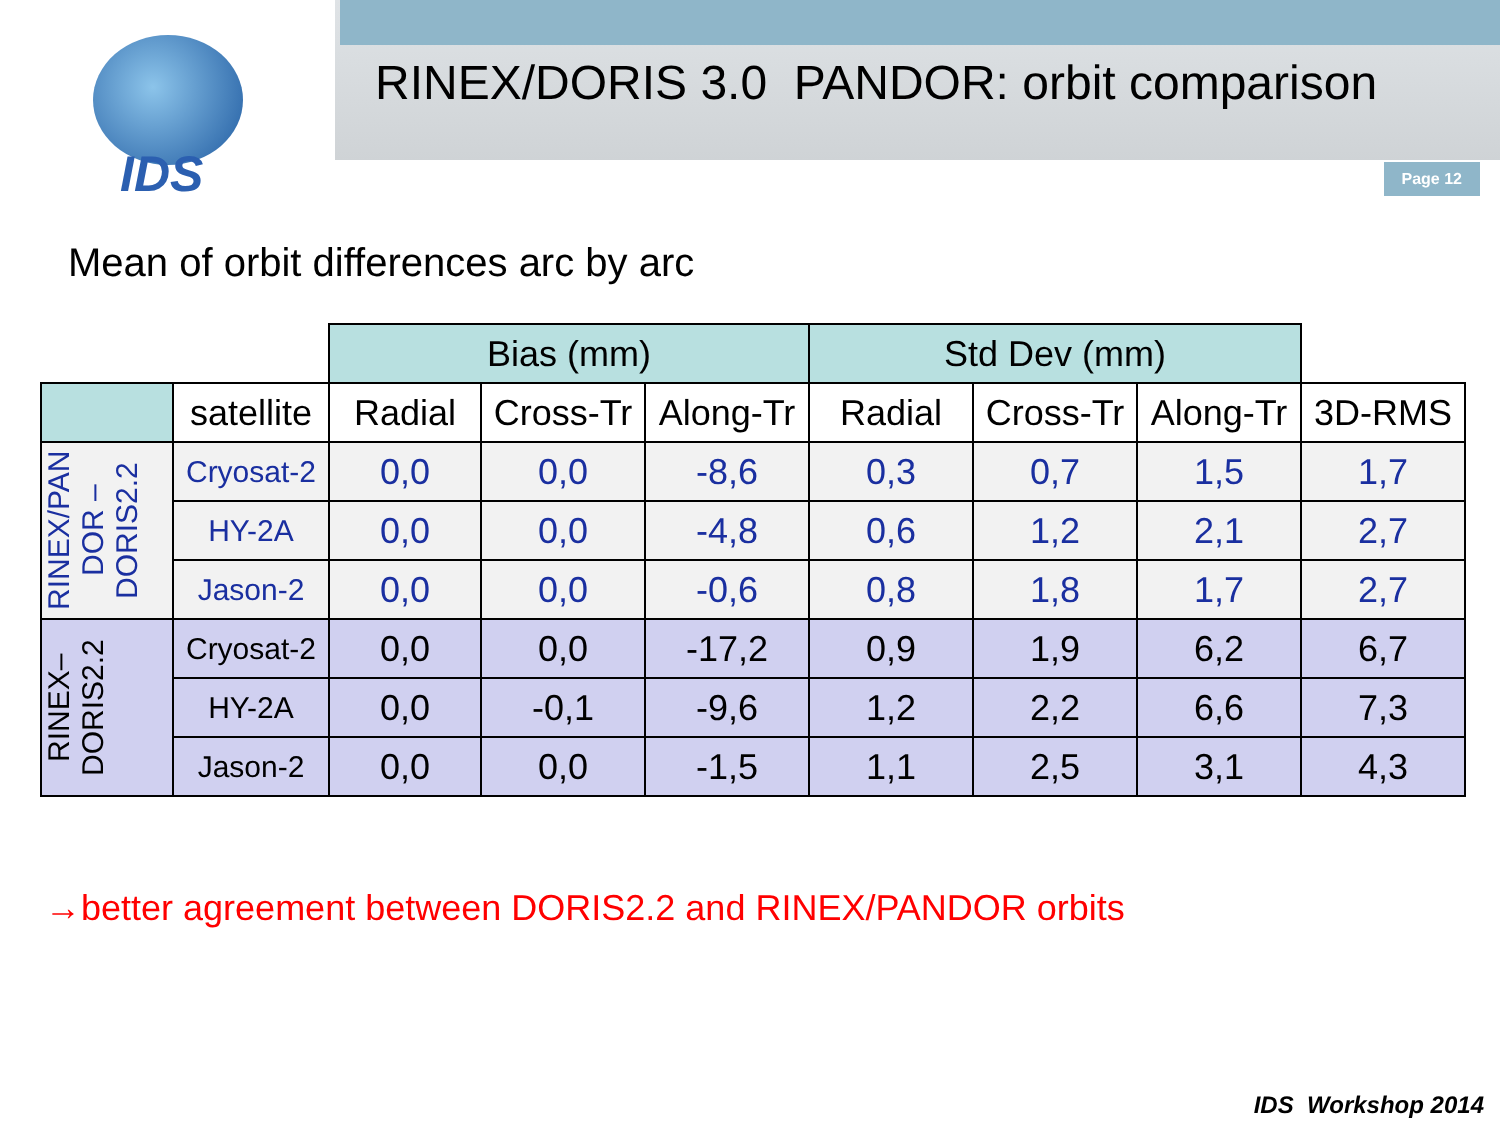IDS
RINEX/DORIS 3.0 PANDOR: orbit comparison
Page 12
Mean of orbit differences arc by arc
| | | Bias (mm) | | | Std Dev (mm) | | | |
| | satellite | Radial | Cross-Tr | Along-Tr | Radial | Cross-Tr | Along-Tr | 3D-RMS |
| RINEX/PAN DOR – DORIS2.2 | Cryosat-2 | 0,0 | 0,0 | -8,6 | 0,3 | 0,7 | 1,5 | 1,7 |
| | HY-2A | 0,0 | 0,0 | -4,8 | 0,6 | 1,2 | 2,1 | 2,7 |
| | Jason-2 | 0,0 | 0,0 | -0,6 | 0,8 | 1,8 | 1,7 | 2,7 |
| RINEX– DORIS2.2 | Cryosat-2 | 0,0 | 0,0 | -17,2 | 0,9 | 1,9 | 6,2 | 6,7 |
| | HY-2A | 0,0 | -0,1 | -9,6 | 1,2 | 2,2 | 6,6 | 7,3 |
| | Jason-2 | 0,0 | 0,0 | -1,5 | 1,1 | 2,5 | 3,1 | 4,3 |
→better agreement between DORIS2.2 and RINEX/PANDOR orbits
IDS Workshop 2014